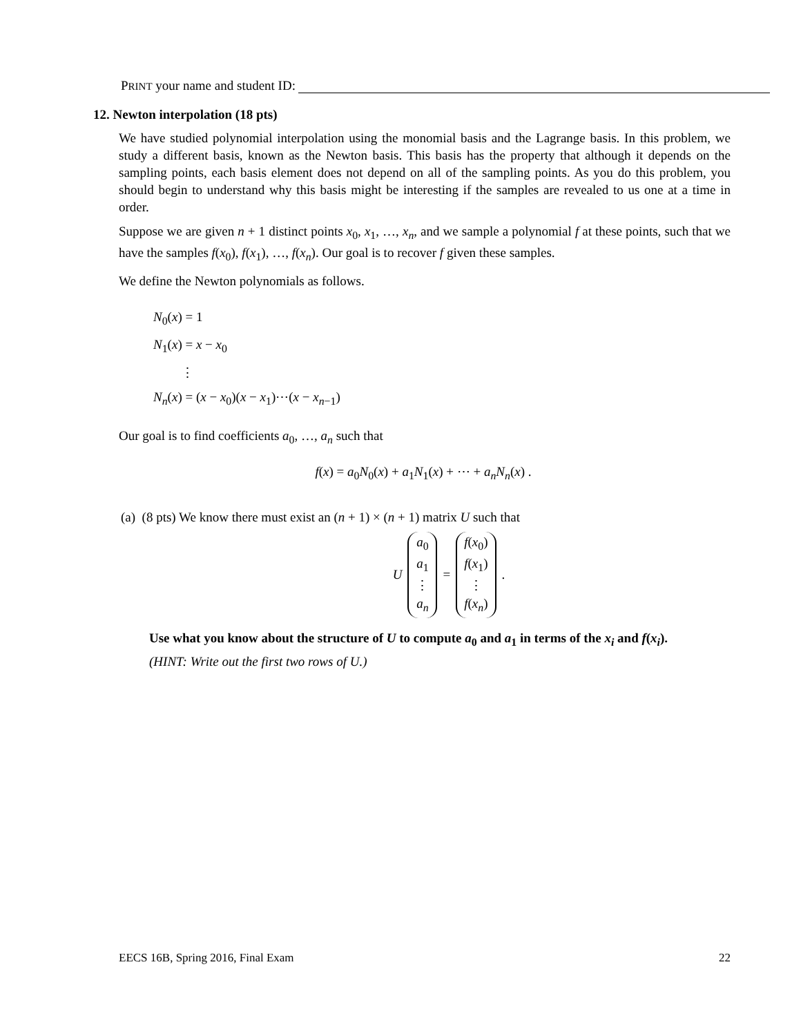PRINT your name and student ID:
12. Newton interpolation (18 pts)
We have studied polynomial interpolation using the monomial basis and the Lagrange basis. In this problem, we study a different basis, known as the Newton basis. This basis has the property that although it depends on the sampling points, each basis element does not depend on all of the sampling points. As you do this problem, you should begin to understand why this basis might be interesting if the samples are revealed to us one at a time in order.
Suppose we are given n + 1 distinct points x<sub>0</sub>, x<sub>1</sub>, …, x<sub>n</sub>, and we sample a polynomial f at these points, such that we have the samples f(x<sub>0</sub>), f(x<sub>1</sub>), …, f(x<sub>n</sub>). Our goal is to recover f given these samples.
We define the Newton polynomials as follows.
N<sub>0</sub>(x) = 1
N<sub>1</sub>(x) = x − x<sub>0</sub>
⋮
N<sub>n</sub>(x) = (x − x<sub>0</sub>)(x − x<sub>1</sub>)⋯(x − x<sub>n−1</sub>)
Our goal is to find coefficients a<sub>0</sub>, …, a<sub>n</sub> such that
f(x) = a<sub>0</sub>N<sub>0</sub>(x) + a<sub>1</sub>N<sub>1</sub>(x) + ⋯ + a<sub>n</sub>N<sub>n</sub>(x) .
(a) (8 pts) We know there must exist an (n + 1) × (n + 1) matrix U such that
U a<sub>0</sub>
a<sub>1</sub>
⋮
a<sub>n</sub> = f(x<sub>0</sub>)
f(x<sub>1</sub>)
⋮
f(x<sub>n</sub>) .
Use what you know about the structure of U to compute a<sub>0</sub> and a<sub>1</sub> in terms of the x<sub>i</sub> and f(x<sub>i</sub>).
(HINT: Write out the first two rows of U.)
EECS 16B, Spring 2016, Final Exam 22